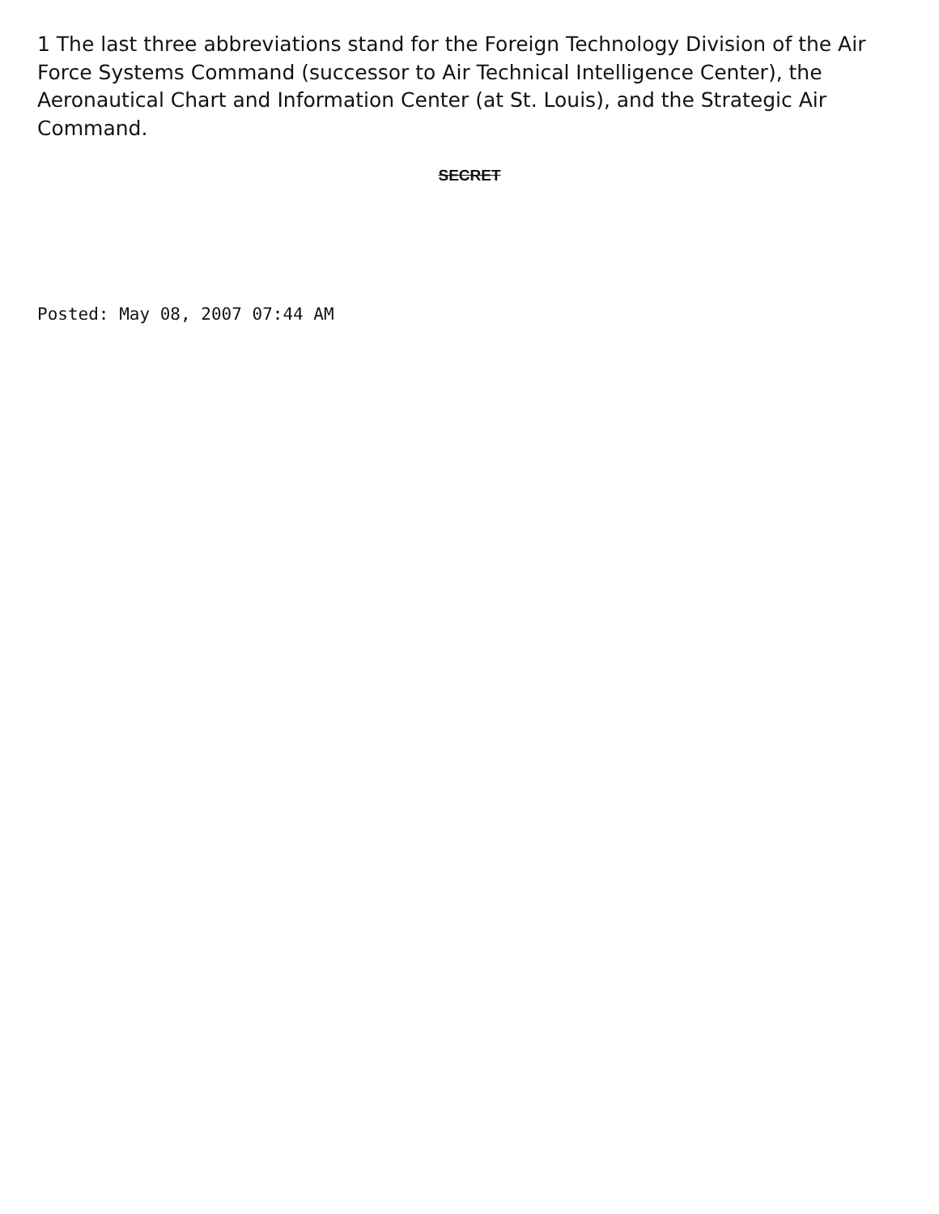1 The last three abbreviations stand for the Foreign Technology Division of the Air Force Systems Command (successor to Air Technical Intelligence Center), the Aeronautical Chart and Information Center (at St. Louis), and the Strategic Air Command.
SECRET
Posted: May 08, 2007 07:44 AM